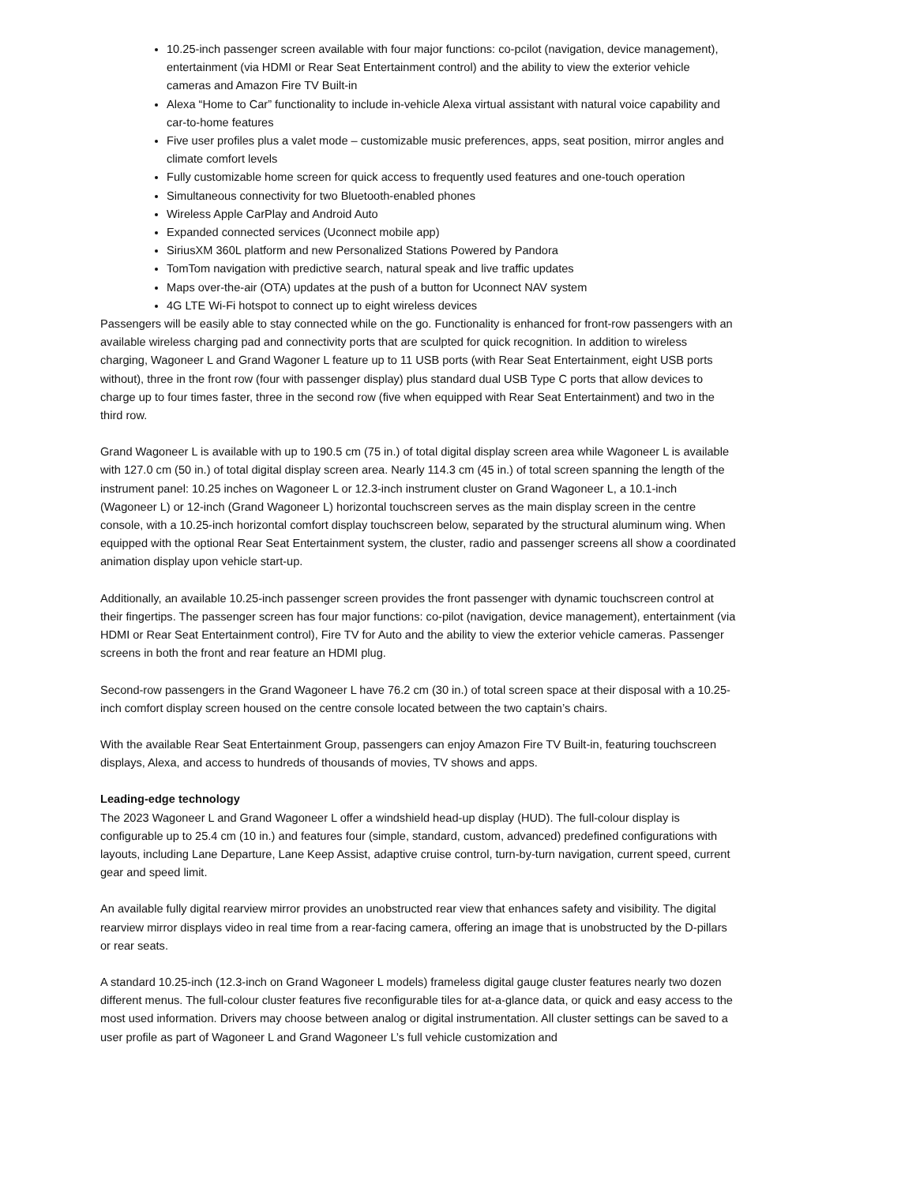10.25-inch passenger screen available with four major functions: co-pcilot (navigation, device management), entertainment (via HDMI or Rear Seat Entertainment control) and the ability to view the exterior vehicle cameras and Amazon Fire TV Built-in
Alexa “Home to Car” functionality to include in-vehicle Alexa virtual assistant with natural voice capability and car-to-home features
Five user profiles plus a valet mode – customizable music preferences, apps, seat position, mirror angles and climate comfort levels
Fully customizable home screen for quick access to frequently used features and one-touch operation
Simultaneous connectivity for two Bluetooth-enabled phones
Wireless Apple CarPlay and Android Auto
Expanded connected services (Uconnect mobile app)
SiriusXM 360L platform and new Personalized Stations Powered by Pandora
TomTom navigation with predictive search, natural speak and live traffic updates
Maps over-the-air (OTA) updates at the push of a button for Uconnect NAV system
4G LTE Wi-Fi hotspot to connect up to eight wireless devices
Passengers will be easily able to stay connected while on the go. Functionality is enhanced for front-row passengers with an available wireless charging pad and connectivity ports that are sculpted for quick recognition. In addition to wireless charging, Wagoneer L and Grand Wagoner L feature up to 11 USB ports (with Rear Seat Entertainment, eight USB ports without), three in the front row (four with passenger display) plus standard dual USB Type C ports that allow devices to charge up to four times faster, three in the second row (five when equipped with Rear Seat Entertainment) and two in the third row.
Grand Wagoneer L is available with up to 190.5 cm (75 in.) of total digital display screen area while Wagoneer L is available with 127.0 cm (50 in.) of total digital display screen area. Nearly 114.3 cm (45 in.) of total screen spanning the length of the instrument panel: 10.25 inches on Wagoneer L or 12.3-inch instrument cluster on Grand Wagoneer L, a 10.1-inch (Wagoneer L) or 12-inch (Grand Wagoneer L) horizontal touchscreen serves as the main display screen in the centre console, with a 10.25-inch horizontal comfort display touchscreen below, separated by the structural aluminum wing. When equipped with the optional Rear Seat Entertainment system, the cluster, radio and passenger screens all show a coordinated animation display upon vehicle start-up.
Additionally, an available 10.25-inch passenger screen provides the front passenger with dynamic touchscreen control at their fingertips. The passenger screen has four major functions: co-pilot (navigation, device management), entertainment (via HDMI or Rear Seat Entertainment control), Fire TV for Auto and the ability to view the exterior vehicle cameras. Passenger screens in both the front and rear feature an HDMI plug.
Second-row passengers in the Grand Wagoneer L have 76.2 cm (30 in.) of total screen space at their disposal with a 10.25-inch comfort display screen housed on the centre console located between the two captain’s chairs.
With the available Rear Seat Entertainment Group, passengers can enjoy Amazon Fire TV Built-in, featuring touchscreen displays, Alexa, and access to hundreds of thousands of movies, TV shows and apps.
Leading-edge technology
The 2023 Wagoneer L and Grand Wagoneer L offer a windshield head-up display (HUD). The full-colour display is configurable up to 25.4 cm (10 in.) and features four (simple, standard, custom, advanced) predefined configurations with layouts, including Lane Departure, Lane Keep Assist, adaptive cruise control, turn-by-turn navigation, current speed, current gear and speed limit.
An available fully digital rearview mirror provides an unobstructed rear view that enhances safety and visibility. The digital rearview mirror displays video in real time from a rear-facing camera, offering an image that is unobstructed by the D-pillars or rear seats.
A standard 10.25-inch (12.3-inch on Grand Wagoneer L models) frameless digital gauge cluster features nearly two dozen different menus. The full-colour cluster features five reconfigurable tiles for at-a-glance data, or quick and easy access to the most used information. Drivers may choose between analog or digital instrumentation. All cluster settings can be saved to a user profile as part of Wagoneer L and Grand Wagoneer L’s full vehicle customization and